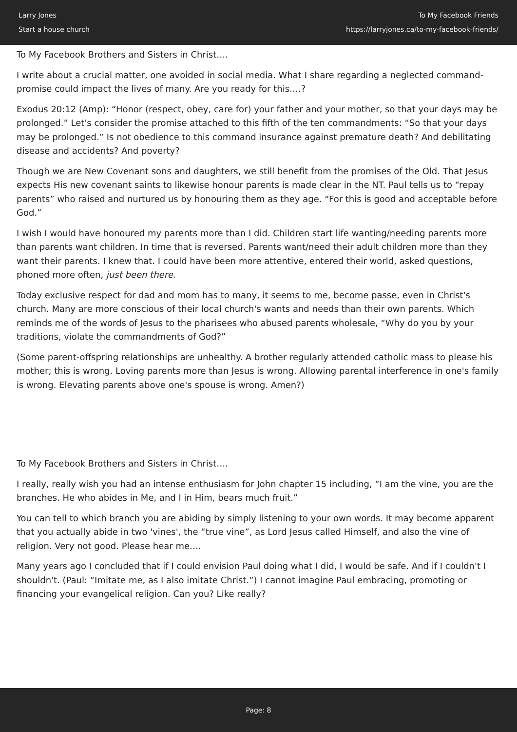Larry Jones
Start a house church
To My Facebook Friends
https://larryjones.ca/to-my-facebook-friends/
To My Facebook Brothers and Sisters in Christ….
I write about a crucial matter, one avoided in social media. What I share regarding a neglected command-promise could impact the lives of many. Are you ready for this….?
Exodus 20:12 (Amp): “Honor (respect, obey, care for) your father and your mother, so that your days may be prolonged.” Let's consider the promise attached to this fifth of the ten commandments: “So that your days may be prolonged.” Is not obedience to this command insurance against premature death? And debilitating disease and accidents? And poverty?
Though we are New Covenant sons and daughters, we still benefit from the promises of the Old. That Jesus expects His new covenant saints to likewise honour parents is made clear in the NT. Paul tells us to “repay parents” who raised and nurtured us by honouring them as they age. “For this is good and acceptable before God.”
I wish I would have honoured my parents more than I did. Children start life wanting/needing parents more than parents want children. In time that is reversed. Parents want/need their adult children more than they want their parents. I knew that. I could have been more attentive, entered their world, asked questions, phoned more often, just been there.
Today exclusive respect for dad and mom has to many, it seems to me, become passe, even in Christ's church. Many are more conscious of their local church's wants and needs than their own parents. Which reminds me of the words of Jesus to the pharisees who abused parents wholesale, “Why do you by your traditions, violate the commandments of God?”
(Some parent-offspring relationships are unhealthy. A brother regularly attended catholic mass to please his mother; this is wrong. Loving parents more than Jesus is wrong. Allowing parental interference in one's family is wrong. Elevating parents above one's spouse is wrong. Amen?)
To My Facebook Brothers and Sisters in Christ….
I really, really wish you had an intense enthusiasm for John chapter 15 including, “I am the vine, you are the branches. He who abides in Me, and I in Him, bears much fruit.”
You can tell to which branch you are abiding by simply listening to your own words. It may become apparent that you actually abide in two 'vines', the “true vine”, as Lord Jesus called Himself, and also the vine of religion. Very not good. Please hear me….
Many years ago I concluded that if I could envision Paul doing what I did, I would be safe. And if I couldn't I shouldn't. (Paul: “Imitate me, as I also imitate Christ.”) I cannot imagine Paul embracing, promoting or financing your evangelical religion. Can you? Like really?
Page: 8